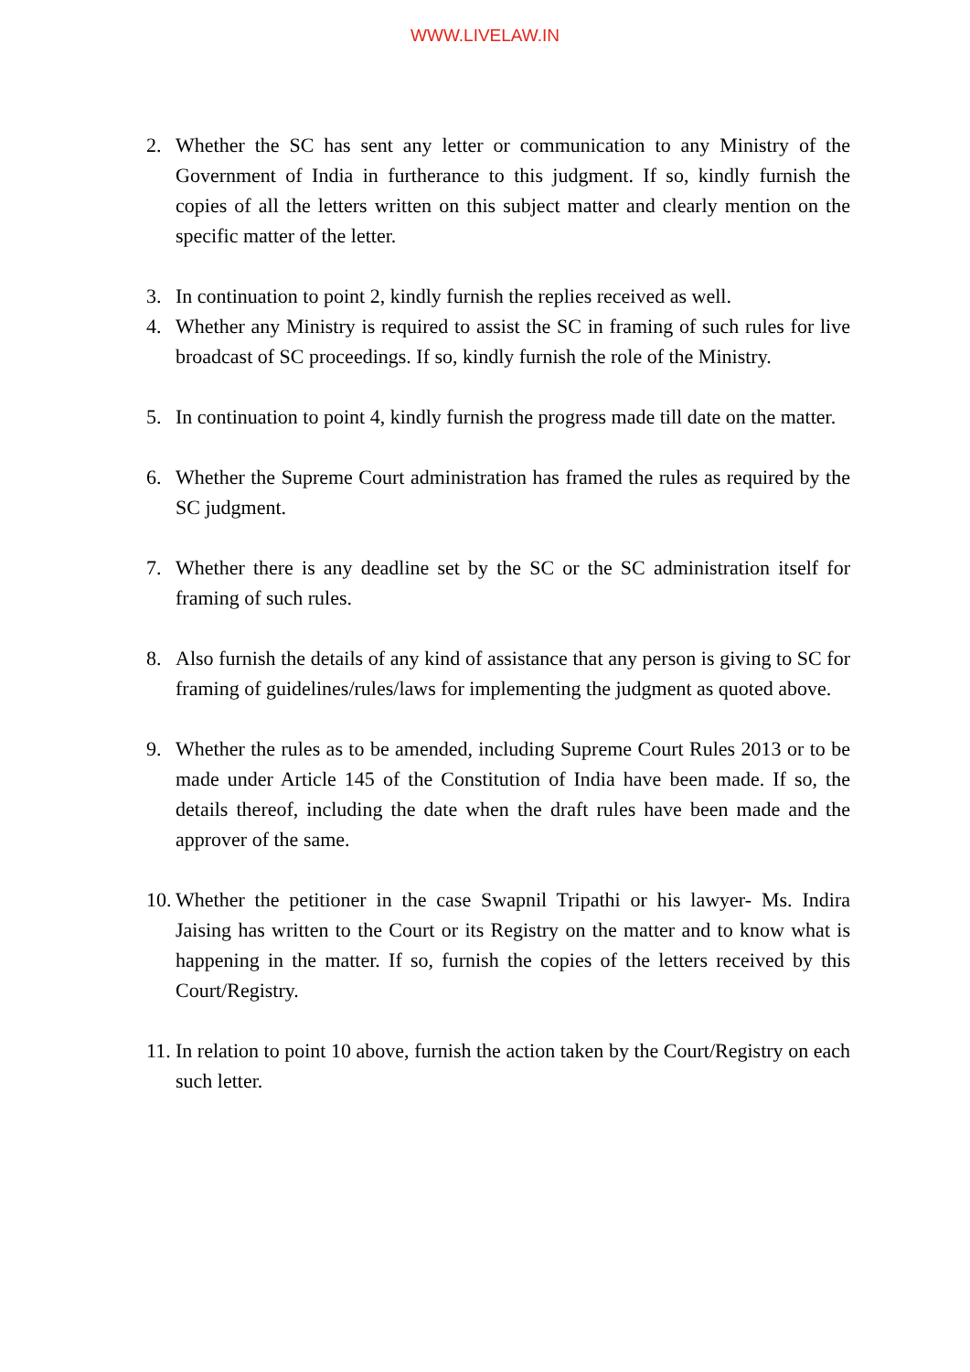WWW.LIVELAW.IN
2. Whether the SC has sent any letter or communication to any Ministry of the Government of India in furtherance to this judgment. If so, kindly furnish the copies of all the letters written on this subject matter and clearly mention on the specific matter of the letter.
3. In continuation to point 2, kindly furnish the replies received as well.
4. Whether any Ministry is required to assist the SC in framing of such rules for live broadcast of SC proceedings. If so, kindly furnish the role of the Ministry.
5. In continuation to point 4, kindly furnish the progress made till date on the matter.
6. Whether the Supreme Court administration has framed the rules as required by the SC judgment.
7. Whether there is any deadline set by the SC or the SC administration itself for framing of such rules.
8. Also furnish the details of any kind of assistance that any person is giving to SC for framing of guidelines/rules/laws for implementing the judgment as quoted above.
9. Whether the rules as to be amended, including Supreme Court Rules 2013 or to be made under Article 145 of the Constitution of India have been made. If so, the details thereof, including the date when the draft rules have been made and the approver of the same.
10. Whether the petitioner in the case Swapnil Tripathi or his lawyer- Ms. Indira Jaising has written to the Court or its Registry on the matter and to know what is happening in the matter. If so, furnish the copies of the letters received by this Court/Registry.
11. In relation to point 10 above, furnish the action taken by the Court/Registry on each such letter.